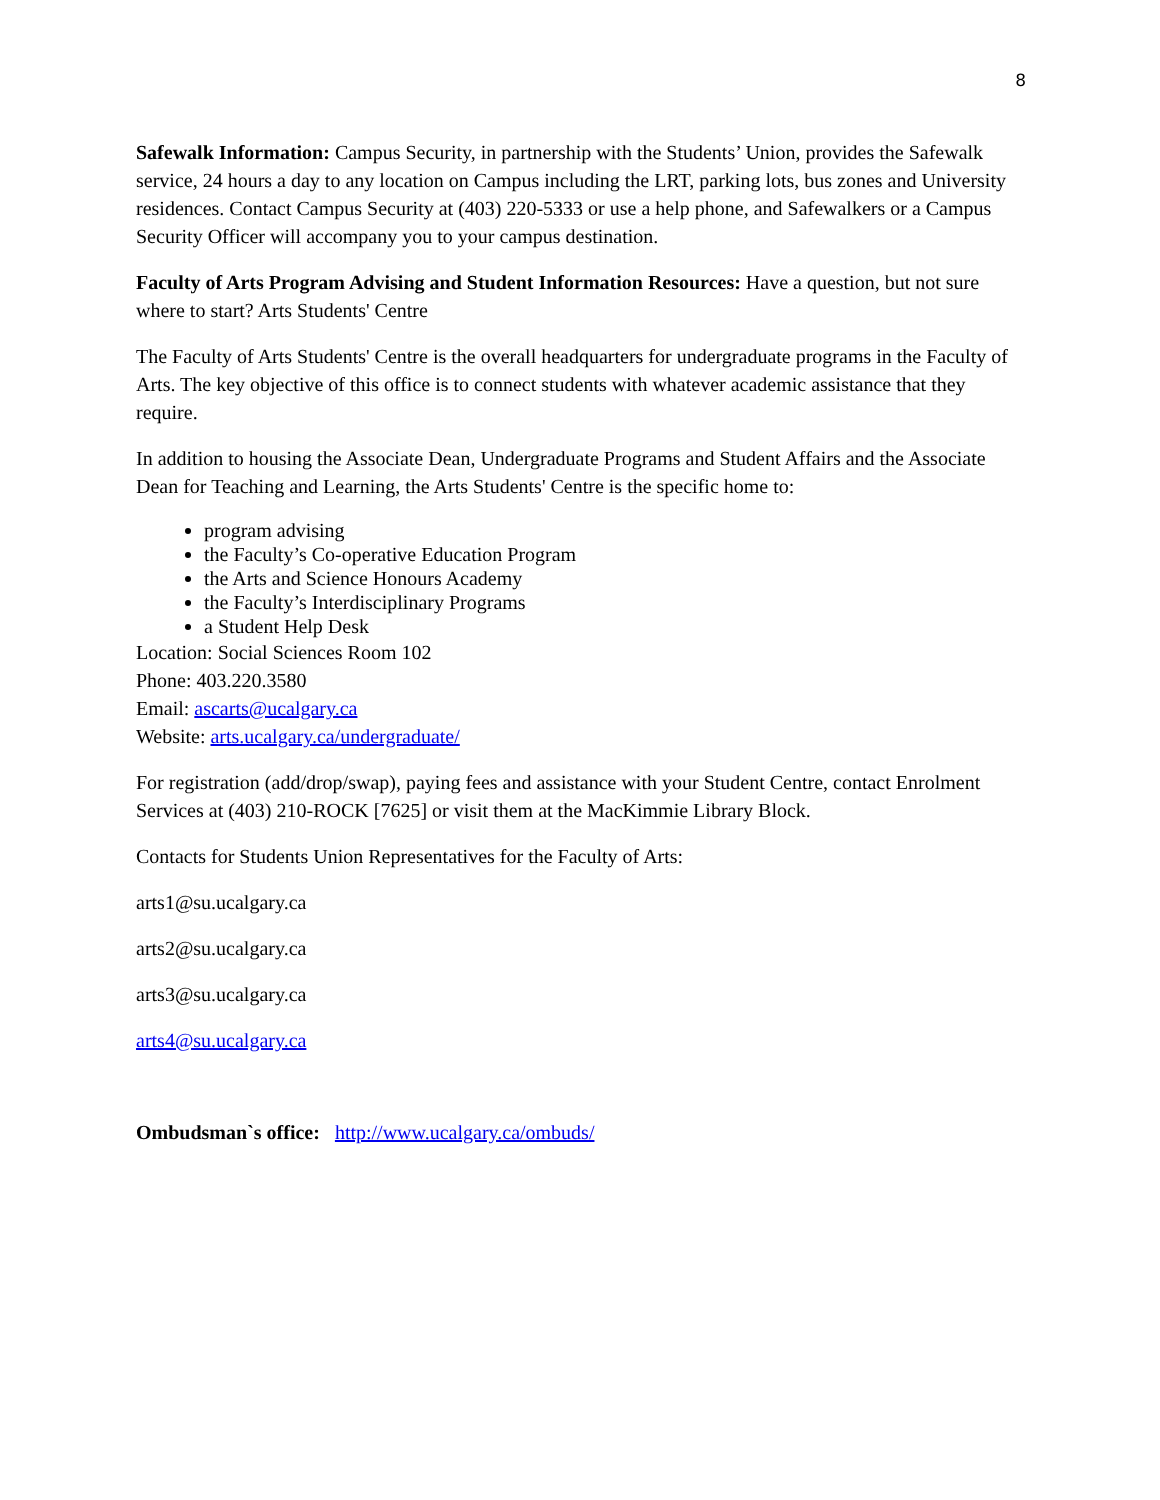8
Safewalk Information: Campus Security, in partnership with the Students’ Union, provides the Safewalk service, 24 hours a day to any location on Campus including the LRT, parking lots, bus zones and University residences. Contact Campus Security at (403) 220-5333 or use a help phone, and Safewalkers or a Campus Security Officer will accompany you to your campus destination.
Faculty of Arts Program Advising and Student Information Resources: Have a question, but not sure where to start? Arts Students' Centre
The Faculty of Arts Students' Centre is the overall headquarters for undergraduate programs in the Faculty of Arts. The key objective of this office is to connect students with whatever academic assistance that they require.
In addition to housing the Associate Dean, Undergraduate Programs and Student Affairs and the Associate Dean for Teaching and Learning, the Arts Students' Centre is the specific home to:
program advising
the Faculty’s Co-operative Education Program
the Arts and Science Honours Academy
the Faculty’s Interdisciplinary Programs
a Student Help Desk
Location: Social Sciences Room 102
Phone: 403.220.3580
Email: ascarts@ucalgary.ca
Website: arts.ucalgary.ca/undergraduate/
For registration (add/drop/swap), paying fees and assistance with your Student Centre, contact Enrolment Services at (403) 210-ROCK [7625] or visit them at the MacKimmie Library Block.
Contacts for Students Union Representatives for the Faculty of Arts:
arts1@su.ucalgary.ca
arts2@su.ucalgary.ca
arts3@su.ucalgary.ca
arts4@su.ucalgary.ca
Ombudsman`s office: http://www.ucalgary.ca/ombuds/